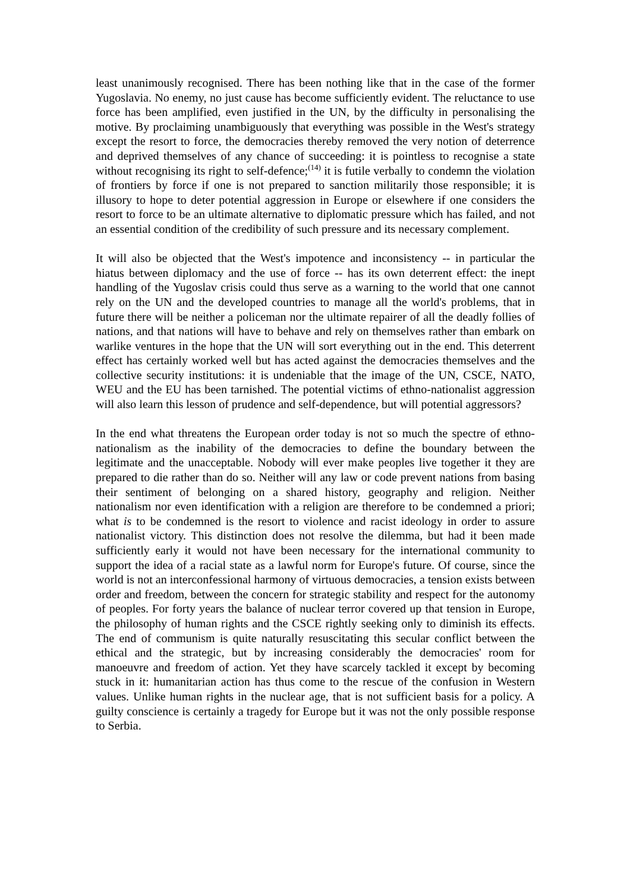least unanimously recognised. There has been nothing like that in the case of the former Yugoslavia. No enemy, no just cause has become sufficiently evident. The reluctance to use force has been amplified, even justified in the UN, by the difficulty in personalising the motive. By proclaiming unambiguously that everything was possible in the West's strategy except the resort to force, the democracies thereby removed the very notion of deterrence and deprived themselves of any chance of succeeding: it is pointless to recognise a state without recognising its right to self-defence;<sup>(14)</sup> it is futile verbally to condemn the violation of frontiers by force if one is not prepared to sanction militarily those responsible; it is illusory to hope to deter potential aggression in Europe or elsewhere if one considers the resort to force to be an ultimate alternative to diplomatic pressure which has failed, and not an essential condition of the credibility of such pressure and its necessary complement.
It will also be objected that the West's impotence and inconsistency -- in particular the hiatus between diplomacy and the use of force -- has its own deterrent effect: the inept handling of the Yugoslav crisis could thus serve as a warning to the world that one cannot rely on the UN and the developed countries to manage all the world's problems, that in future there will be neither a policeman nor the ultimate repairer of all the deadly follies of nations, and that nations will have to behave and rely on themselves rather than embark on warlike ventures in the hope that the UN will sort everything out in the end. This deterrent effect has certainly worked well but has acted against the democracies themselves and the collective security institutions: it is undeniable that the image of the UN, CSCE, NATO, WEU and the EU has been tarnished. The potential victims of ethno-nationalist aggression will also learn this lesson of prudence and self-dependence, but will potential aggressors?
In the end what threatens the European order today is not so much the spectre of ethno-nationalism as the inability of the democracies to define the boundary between the legitimate and the unacceptable. Nobody will ever make peoples live together it they are prepared to die rather than do so. Neither will any law or code prevent nations from basing their sentiment of belonging on a shared history, geography and religion. Neither nationalism nor even identification with a religion are therefore to be condemned a priori; what is to be condemned is the resort to violence and racist ideology in order to assure nationalist victory. This distinction does not resolve the dilemma, but had it been made sufficiently early it would not have been necessary for the international community to support the idea of a racial state as a lawful norm for Europe's future. Of course, since the world is not an interconfessional harmony of virtuous democracies, a tension exists between order and freedom, between the concern for strategic stability and respect for the autonomy of peoples. For forty years the balance of nuclear terror covered up that tension in Europe, the philosophy of human rights and the CSCE rightly seeking only to diminish its effects. The end of communism is quite naturally resuscitating this secular conflict between the ethical and the strategic, but by increasing considerably the democracies' room for manoeuvre and freedom of action. Yet they have scarcely tackled it except by becoming stuck in it: humanitarian action has thus come to the rescue of the confusion in Western values. Unlike human rights in the nuclear age, that is not sufficient basis for a policy. A guilty conscience is certainly a tragedy for Europe but it was not the only possible response to Serbia.